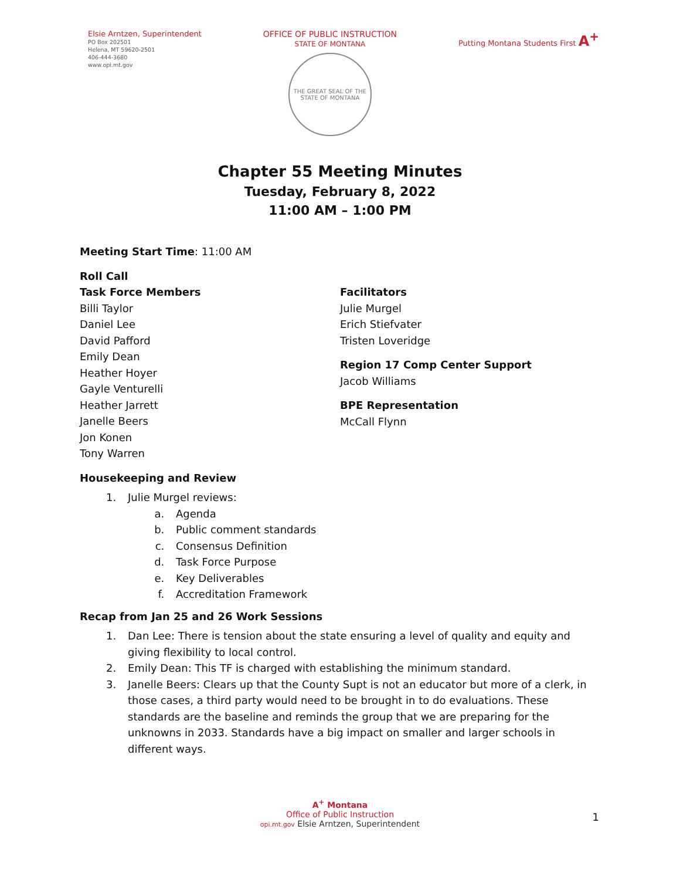Elsie Arntzen, Superintendent
PO Box 202501
Helena, MT 59620-2501
406-444-3680
www.opi.mt.gov
OFFICE OF PUBLIC INSTRUCTION
STATE OF MONTANA
THE GREAT SEAL OF THE STATE OF MONTANA
Putting Montana Students First A<sup>+</sup>
Chapter 55 Meeting Minutes
Tuesday, February 8, 2022
11:00 AM – 1:00 PM
Meeting Start Time: 11:00 AM
Roll Call
Task Force Members
Billi Taylor
Daniel Lee
David Pafford
Emily Dean
Heather Hoyer
Gayle Venturelli
Heather Jarrett
Janelle Beers
Jon Konen
Tony Warren
Facilitators
Julie Murgel
Erich Stiefvater
Tristen Loveridge
Region 17 Comp Center Support
Jacob Williams
BPE Representation
McCall Flynn
Housekeeping and Review
1. Julie Murgel reviews:
a. Agenda
b. Public comment standards
c. Consensus Definition
d. Task Force Purpose
e. Key Deliverables
f. Accreditation Framework
Recap from Jan 25 and 26 Work Sessions
1. Dan Lee: There is tension about the state ensuring a level of quality and equity and giving flexibility to local control.
2. Emily Dean: This TF is charged with establishing the minimum standard.
3. Janelle Beers: Clears up that the County Supt is not an educator but more of a clerk, in those cases, a third party would need to be brought in to do evaluations. These standards are the baseline and reminds the group that we are preparing for the unknowns in 2033. Standards have a big impact on smaller and larger schools in different ways.
A<sup>+</sup> Montana
Office of Public Instruction
opi.mt.gov Elsie Arntzen, Superintendent
1